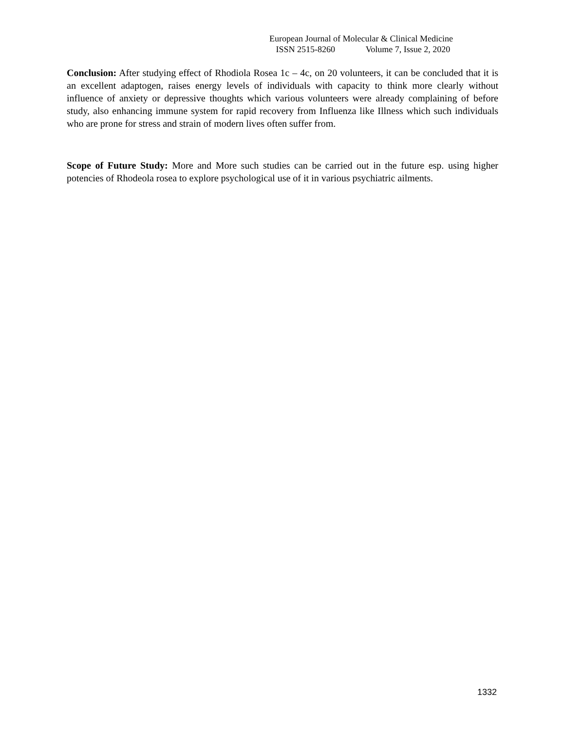European Journal of Molecular & Clinical Medicine
ISSN 2515-8260 Volume 7, Issue 2, 2020
Conclusion: After studying effect of Rhodiola Rosea 1c – 4c, on 20 volunteers, it can be concluded that it is an excellent adaptogen, raises energy levels of individuals with capacity to think more clearly without influence of anxiety or depressive thoughts which various volunteers were already complaining of before study, also enhancing immune system for rapid recovery from Influenza like Illness which such individuals who are prone for stress and strain of modern lives often suffer from.
Scope of Future Study: More and More such studies can be carried out in the future esp. using higher potencies of Rhodeola rosea to explore psychological use of it in various psychiatric ailments.
1332